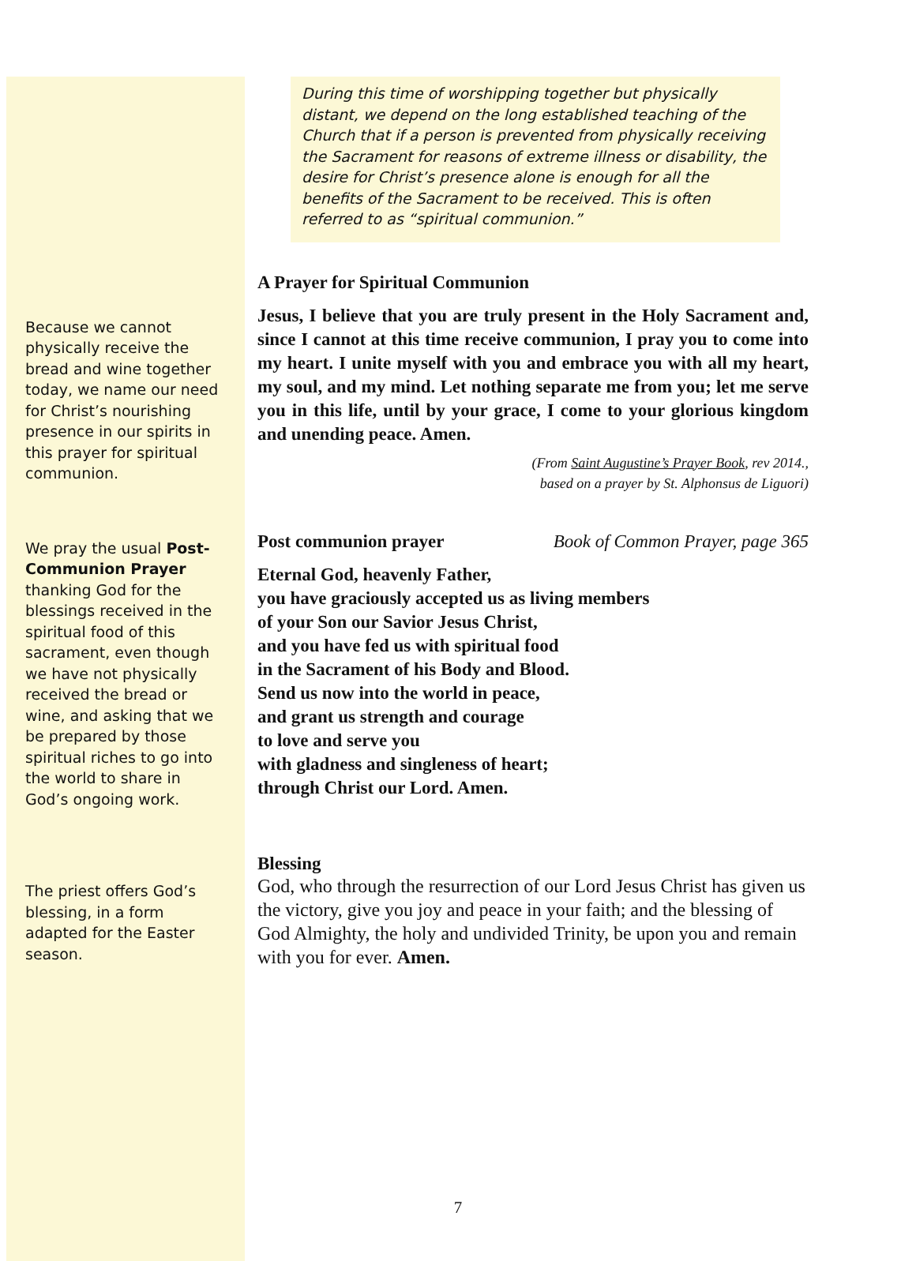During this time of worshipping together but physically distant, we depend on the long established teaching of the Church that if a person is prevented from physically receiving the Sacrament for reasons of extreme illness or disability, the desire for Christ’s presence alone is enough for all the benefits of the Sacrament to be received. This is often referred to as “spiritual communion.”
Because we cannot physically receive the bread and wine together today, we name our need for Christ’s nourishing presence in our spirits in this prayer for spiritual communion.
A Prayer for Spiritual Communion
Jesus, I believe that you are truly present in the Holy Sacrament and, since I cannot at this time receive communion, I pray you to come into my heart. I unite myself with you and embrace you with all my heart, my soul, and my mind. Let nothing separate me from you; let me serve you in this life, until by your grace, I come to your glorious kingdom and unending peace. Amen.
(From Saint Augustine’s Prayer Book, rev 2014.,
based on a prayer by St. Alphonsus de Liguori)
We pray the usual Post-Communion Prayer thanking God for the blessings received in the spiritual food of this sacrament, even though we have not physically received the bread or wine, and asking that we be prepared by those spiritual riches to go into the world to share in God’s ongoing work.
Post communion prayer Book of Common Prayer, page 365
Eternal God, heavenly Father,
you have graciously accepted us as living members
of your Son our Savior Jesus Christ,
and you have fed us with spiritual food
in the Sacrament of his Body and Blood.
Send us now into the world in peace,
and grant us strength and courage
to love and serve you
with gladness and singleness of heart;
through Christ our Lord. Amen.
The priest offers God’s blessing, in a form adapted for the Easter season.
Blessing
God, who through the resurrection of our Lord Jesus Christ has given us the victory, give you joy and peace in your faith; and the blessing of God Almighty, the holy and undivided Trinity, be upon you and remain with you for ever. Amen.
7